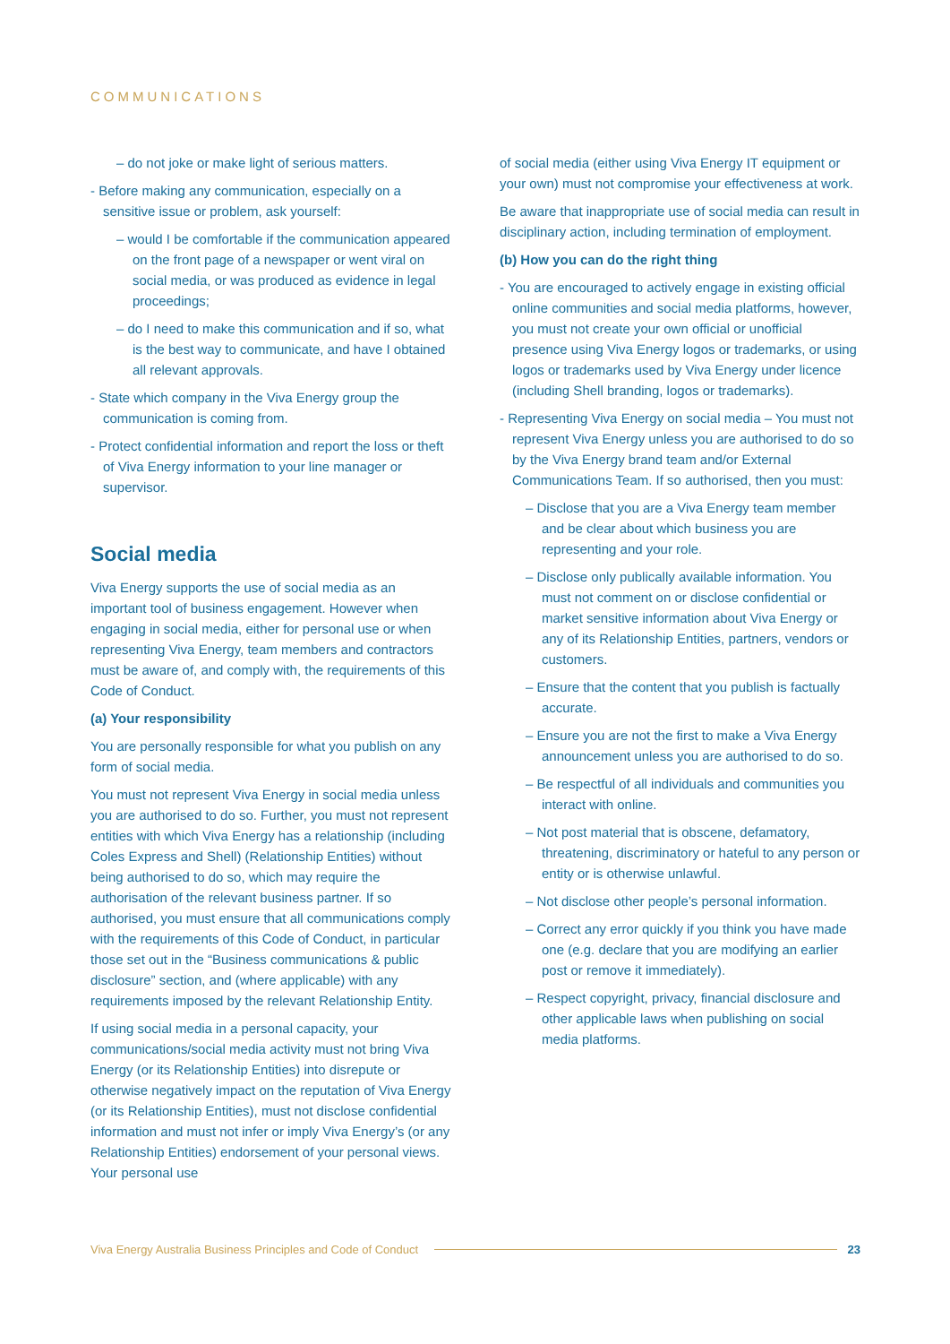COMMUNICATIONS
– do not joke or make light of serious matters.
- Before making any communication, especially on a sensitive issue or problem, ask yourself:
– would I be comfortable if the communication appeared on the front page of a newspaper or went viral on social media, or was produced as evidence in legal proceedings;
– do I need to make this communication and if so, what is the best way to communicate, and have I obtained all relevant approvals.
- State which company in the Viva Energy group the communication is coming from.
- Protect confidential information and report the loss or theft of Viva Energy information to your line manager or supervisor.
Social media
Viva Energy supports the use of social media as an important tool of business engagement. However when engaging in social media, either for personal use or when representing Viva Energy, team members and contractors must be aware of, and comply with, the requirements of this Code of Conduct.
(a) Your responsibility
You are personally responsible for what you publish on any form of social media.
You must not represent Viva Energy in social media unless you are authorised to do so. Further, you must not represent entities with which Viva Energy has a relationship (including Coles Express and Shell) (Relationship Entities) without being authorised to do so, which may require the authorisation of the relevant business partner. If so authorised, you must ensure that all communications comply with the requirements of this Code of Conduct, in particular those set out in the “Business communications & public disclosure” section, and (where applicable) with any requirements imposed by the relevant Relationship Entity.
If using social media in a personal capacity, your communications/social media activity must not bring Viva Energy (or its Relationship Entities) into disrepute or otherwise negatively impact on the reputation of Viva Energy (or its Relationship Entities), must not disclose confidential information and must not infer or imply Viva Energy’s (or any Relationship Entities) endorsement of your personal views. Your personal use
of social media (either using Viva Energy IT equipment or your own) must not compromise your effectiveness at work.
Be aware that inappropriate use of social media can result in disciplinary action, including termination of employment.
(b) How you can do the right thing
- You are encouraged to actively engage in existing official online communities and social media platforms, however, you must not create your own official or unofficial presence using Viva Energy logos or trademarks, or using logos or trademarks used by Viva Energy under licence (including Shell branding, logos or trademarks).
- Representing Viva Energy on social media – You must not represent Viva Energy unless you are authorised to do so by the Viva Energy brand team and/or External Communications Team. If so authorised, then you must:
– Disclose that you are a Viva Energy team member and be clear about which business you are representing and your role.
– Disclose only publically available information. You must not comment on or disclose confidential or market sensitive information about Viva Energy or any of its Relationship Entities, partners, vendors or customers.
– Ensure that the content that you publish is factually accurate.
– Ensure you are not the first to make a Viva Energy announcement unless you are authorised to do so.
– Be respectful of all individuals and communities you interact with online.
– Not post material that is obscene, defamatory, threatening, discriminatory or hateful to any person or entity or is otherwise unlawful.
– Not disclose other people’s personal information.
– Correct any error quickly if you think you have made one (e.g. declare that you are modifying an earlier post or remove it immediately).
– Respect copyright, privacy, financial disclosure and other applicable laws when publishing on social media platforms.
Viva Energy Australia Business Principles and Code of Conduct 23